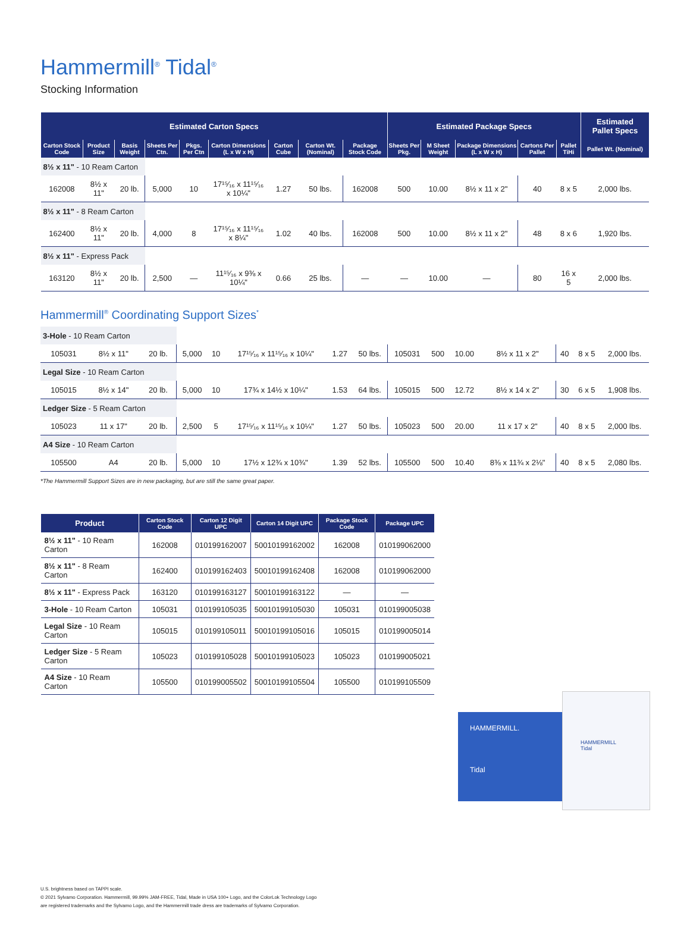Hammermill<sup>®</sup> Tidal<sup>®</sup>
Stocking Information
| Estimated Carton Specs | | | | | | | | | Estimated Package Specs | | | | | Estimated Pallet Specs |
| --- | --- | --- | --- | --- | --- | --- | --- | --- | --- | --- | --- | --- | --- | --- |
| Carton Stock Code | Product Size | Basis Weight | Sheets Per Ctn. | Pkgs. Per Ctn | Carton Dimensions (L x W x H) | Carton Cube | Carton Wt. (Nominal) | Package Stock Code | Sheets Per Pkg. | M Sheet Weight | Package Dimensions (L x W x H) | Cartons Per Pallet | Pallet TiHi | Pallet Wt. (Nominal) |
| 8½ x 11" - 10 Ream Carton | | | | | | | | | | | | | | |
| 162008 | 8½ x 11" | 20 lb. | 5,000 | 10 | 17¹⁵⁄₁₆ x 11¹⁵⁄₁₆ x 10¼" | 1.27 | 50 lbs. | 162008 | 500 | 10.00 | 8½ x 11 x 2" | 40 | 8 x 5 | 2,000 lbs. |
| 8½ x 11" - 8 Ream Carton | | | | | | | | | | | | | | |
| 162400 | 8½ x 11" | 20 lb. | 4,000 | 8 | 17¹⁵⁄₁₆ x 11¹⁵⁄₁₆ x 8¼" | 1.02 | 40 lbs. | 162008 | 500 | 10.00 | 8½ x 11 x 2" | 48 | 8 x 6 | 1,920 lbs. |
| 8½ x 11" - Express Pack | | | | | | | | | | | | | | |
| 163120 | 8½ x 11" | 20 lb. | 2,500 | — | 11¹⁵⁄₁₆ x 9⅜ x 10¼" | 0.66 | 25 lbs. | — | — | 10.00 | — | 80 | 16 x 5 | 2,000 lbs. |
Hammermill<sup>®</sup> Coordinating Support Sizes<sup>*</sup>
| 3-Hole - 10 Ream Carton | | | | | | | | | | | | | | |
| 105031 | 8½ x 11" | 20 lb. | 5,000 | 10 | 17¹⁵⁄₁₆ x 11¹⁵⁄₁₆ x 10¼" | 1.27 | 50 lbs. | 105031 | 500 | 10.00 | 8½ x 11 x 2" | 40 | 8 x 5 | 2,000 lbs. |
| Legal Size - 10 Ream Carton | | | | | | | | | | | | | | |
| 105015 | 8½ x 14" | 20 lb. | 5,000 | 10 | 17¾ x 14½ x 10¼" | 1.53 | 64 lbs. | 105015 | 500 | 12.72 | 8½ x 14 x 2" | 30 | 6 x 5 | 1,908 lbs. |
| Ledger Size - 5 Ream Carton | | | | | | | | | | | | | | |
| 105023 | 11 x 17" | 20 lb. | 2,500 | 5 | 17¹⁵⁄₁₆ x 11¹⁵⁄₁₆ x 10¼" | 1.27 | 50 lbs. | 105023 | 500 | 20.00 | 11 x 17 x 2" | 40 | 8 x 5 | 2,000 lbs. |
| A4 Size - 10 Ream Carton | | | | | | | | | | | | | | |
| 105500 | A4 | 20 lb. | 5,000 | 10 | 17½ x 12¾ x 10¾" | 1.39 | 52 lbs. | 105500 | 500 | 10.40 | 8⅜ x 11¾ x 2⅛" | 40 | 8 x 5 | 2,080 lbs. |
*The Hammermill Support Sizes are in new packaging, but are still the same great paper.
| Product | Carton Stock Code | Carton 12 Digit UPC | Carton 14 Digit UPC | Package Stock Code | Package UPC |
| --- | --- | --- | --- | --- | --- |
| 8½ x 11" - 10 Ream Carton | 162008 | 010199162007 | 50010199162002 | 162008 | 010199062000 |
| 8½ x 11" - 8 Ream Carton | 162400 | 010199162403 | 50010199162408 | 162008 | 010199062000 |
| 8½ x 11" - Express Pack | 163120 | 010199163127 | 50010199163122 | — | — |
| 3-Hole - 10 Ream Carton | 105031 | 010199105035 | 50010199105030 | 105031 | 010199005038 |
| Legal Size - 10 Ream Carton | 105015 | 010199105011 | 50010199105016 | 105015 | 010199005014 |
| Ledger Size - 5 Ream Carton | 105023 | 010199105028 | 50010199105023 | 105023 | 010199005021 |
| A4 Size - 10 Ream Carton | 105500 | 010199005502 | 50010199105504 | 105500 | 010199105509 |
HAMMERMILL.
Tidal
HAMMERMILL
Tidal
U.S. brightness based on TAPPI scale.
© 2021 Sylvamo Corporation. Hammermill, 99.99% JAM-FREE, Tidal, Made in USA 100+ Logo, and the ColorLok Technology Logo
are registered trademarks and the Sylvamo Logo, and the Hammermill trade dress are trademarks of Sylvamo Corporation.